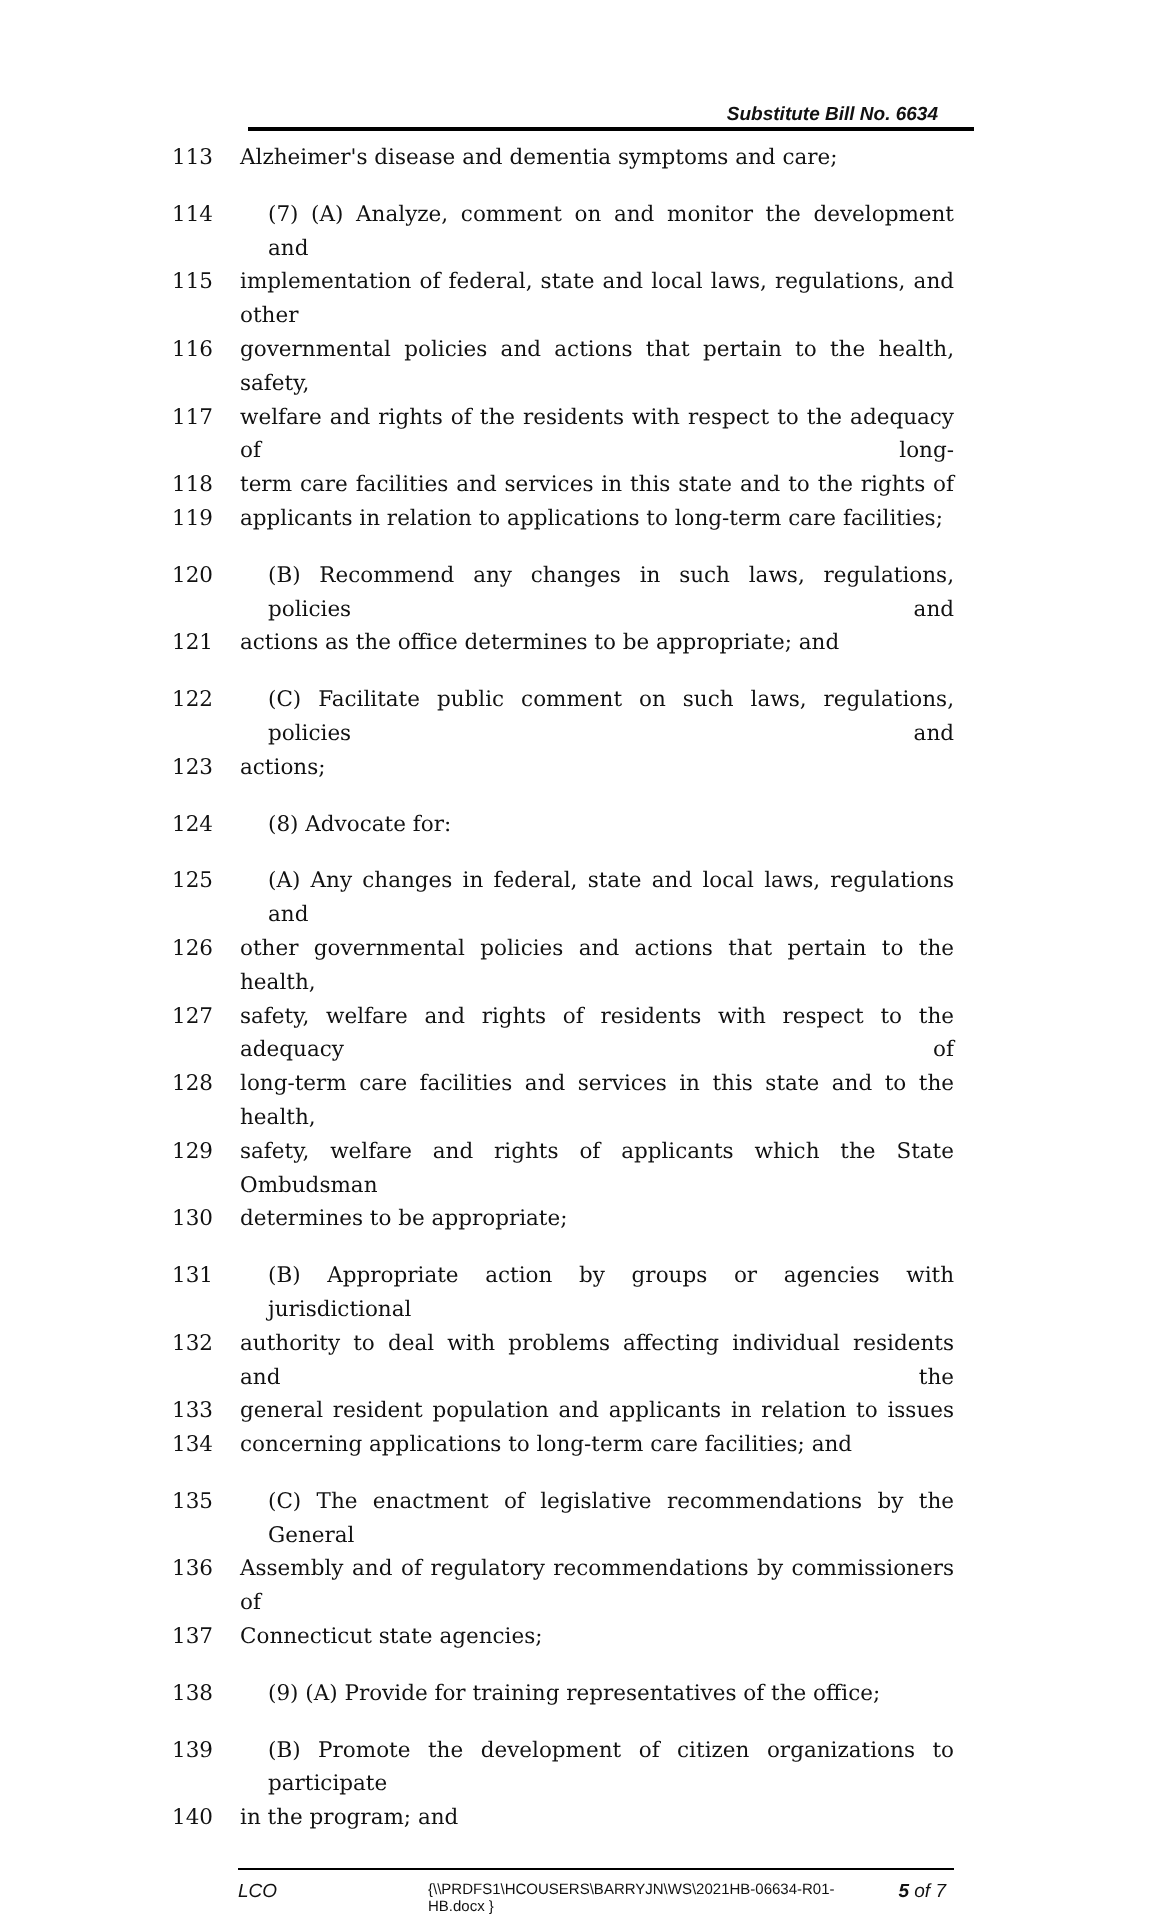Substitute Bill No. 6634
113 Alzheimer's disease and dementia symptoms and care;
114 (7) (A) Analyze, comment on and monitor the development and
115 implementation of federal, state and local laws, regulations, and other
116 governmental policies and actions that pertain to the health, safety,
117 welfare and rights of the residents with respect to the adequacy of long-
118 term care facilities and services in this state and to the rights of
119 applicants in relation to applications to long-term care facilities;
120 (B) Recommend any changes in such laws, regulations, policies and
121 actions as the office determines to be appropriate; and
122 (C) Facilitate public comment on such laws, regulations, policies and
123 actions;
124 (8) Advocate for:
125 (A) Any changes in federal, state and local laws, regulations and
126 other governmental policies and actions that pertain to the health,
127 safety, welfare and rights of residents with respect to the adequacy of
128 long-term care facilities and services in this state and to the health,
129 safety, welfare and rights of applicants which the State Ombudsman
130 determines to be appropriate;
131 (B) Appropriate action by groups or agencies with jurisdictional
132 authority to deal with problems affecting individual residents and the
133 general resident population and applicants in relation to issues
134 concerning applications to long-term care facilities; and
135 (C) The enactment of legislative recommendations by the General
136 Assembly and of regulatory recommendations by commissioners of
137 Connecticut state agencies;
138 (9) (A) Provide for training representatives of the office;
139 (B) Promote the development of citizen organizations to participate
140 in the program; and
LCO
{\\PRDFS1\HCOUSERS\BARRYJN\WS\2021HB-06634-R01-HB.docx }
5 of 7